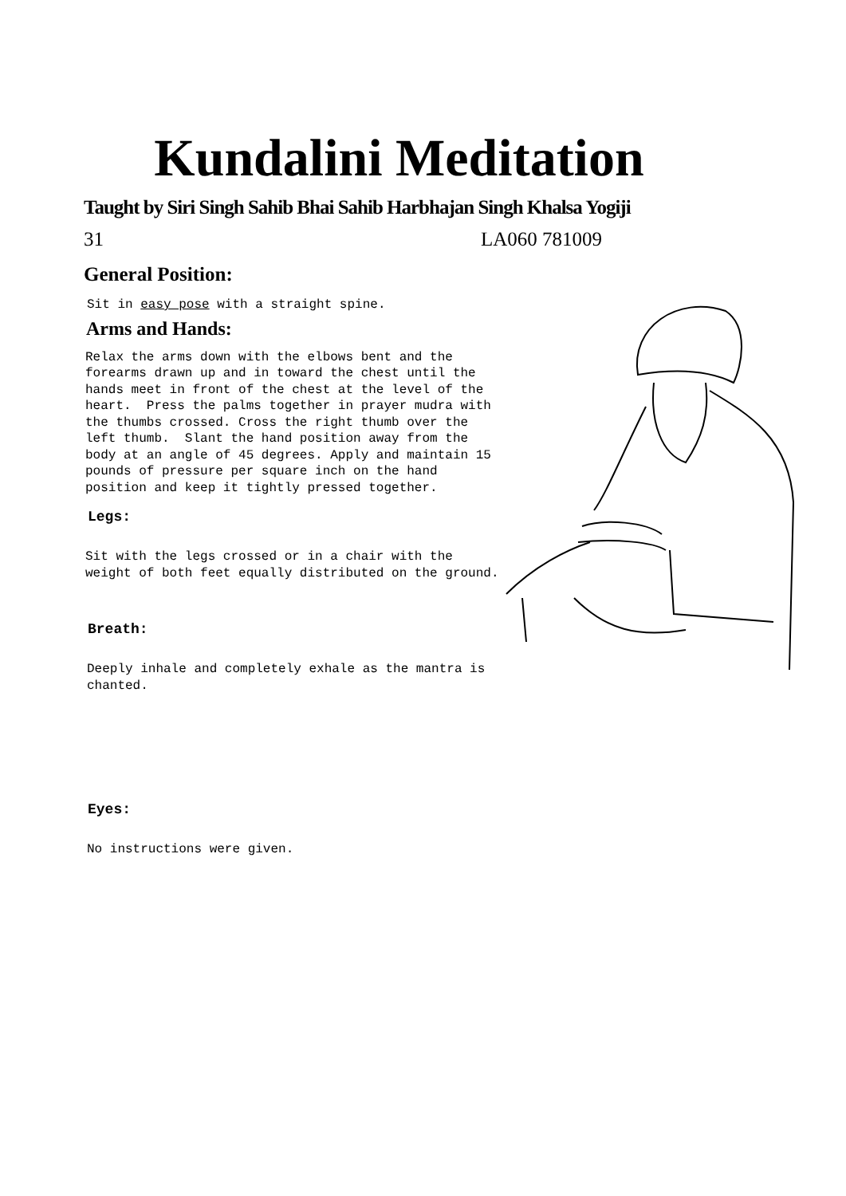Kundalini Meditation
Taught by Siri Singh Sahib Bhai Sahib Harbhajan Singh Khalsa Yogiji
31 LA060 781009
General Position:
Sit in easy pose with a straight spine.
Arms and Hands:
Relax the arms down with the elbows bent and the forearms drawn up and in toward the chest until the hands meet in front of the chest at the level of the heart. Press the palms together in prayer mudra with the thumbs crossed. Cross the right thumb over the left thumb. Slant the hand position away from the body at an angle of 45 degrees. Apply and maintain 15 pounds of pressure per square inch on the hand position and keep it tightly pressed together.
Legs:
Sit with the legs crossed or in a chair with the weight of both feet equally distributed on the ground.
Breath:
Deeply inhale and completely exhale as the mantra is chanted.
Eyes:
No instructions were given.